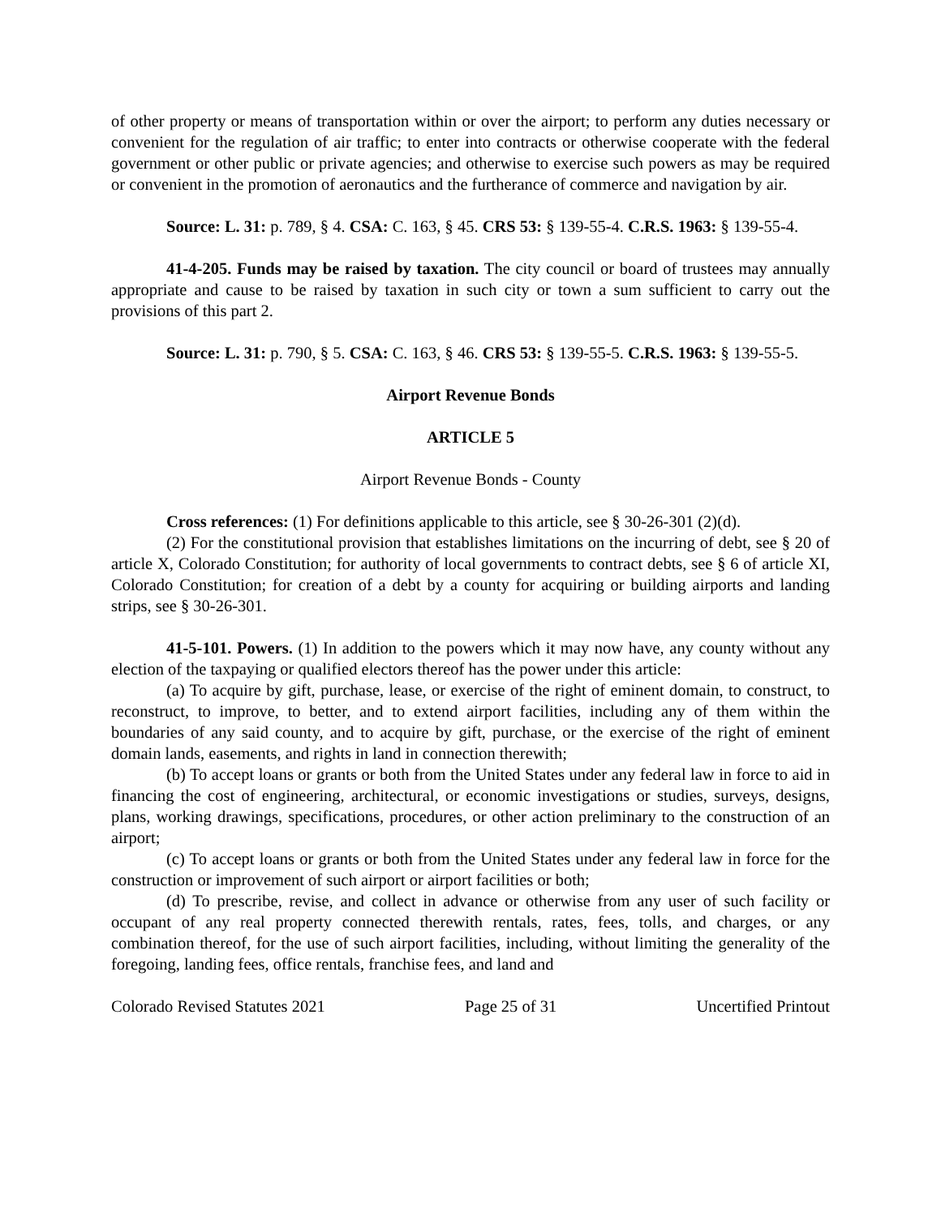of other property or means of transportation within or over the airport; to perform any duties necessary or convenient for the regulation of air traffic; to enter into contracts or otherwise cooperate with the federal government or other public or private agencies; and otherwise to exercise such powers as may be required or convenient in the promotion of aeronautics and the furtherance of commerce and navigation by air.
Source: L. 31: p. 789, § 4. CSA: C. 163, § 45. CRS 53: § 139-55-4. C.R.S. 1963: § 139-55-4.
41-4-205. Funds may be raised by taxation. The city council or board of trustees may annually appropriate and cause to be raised by taxation in such city or town a sum sufficient to carry out the provisions of this part 2.
Source: L. 31: p. 790, § 5. CSA: C. 163, § 46. CRS 53: § 139-55-5. C.R.S. 1963: § 139-55-5.
Airport Revenue Bonds
ARTICLE 5
Airport Revenue Bonds - County
Cross references: (1) For definitions applicable to this article, see § 30-26-301 (2)(d).
(2) For the constitutional provision that establishes limitations on the incurring of debt, see § 20 of article X, Colorado Constitution; for authority of local governments to contract debts, see § 6 of article XI, Colorado Constitution; for creation of a debt by a county for acquiring or building airports and landing strips, see § 30-26-301.
41-5-101. Powers. (1) In addition to the powers which it may now have, any county without any election of the taxpaying or qualified electors thereof has the power under this article:
(a) To acquire by gift, purchase, lease, or exercise of the right of eminent domain, to construct, to reconstruct, to improve, to better, and to extend airport facilities, including any of them within the boundaries of any said county, and to acquire by gift, purchase, or the exercise of the right of eminent domain lands, easements, and rights in land in connection therewith;
(b) To accept loans or grants or both from the United States under any federal law in force to aid in financing the cost of engineering, architectural, or economic investigations or studies, surveys, designs, plans, working drawings, specifications, procedures, or other action preliminary to the construction of an airport;
(c) To accept loans or grants or both from the United States under any federal law in force for the construction or improvement of such airport or airport facilities or both;
(d) To prescribe, revise, and collect in advance or otherwise from any user of such facility or occupant of any real property connected therewith rentals, rates, fees, tolls, and charges, or any combination thereof, for the use of such airport facilities, including, without limiting the generality of the foregoing, landing fees, office rentals, franchise fees, and land and
Colorado Revised Statutes 2021 Page 25 of 31 Uncertified Printout